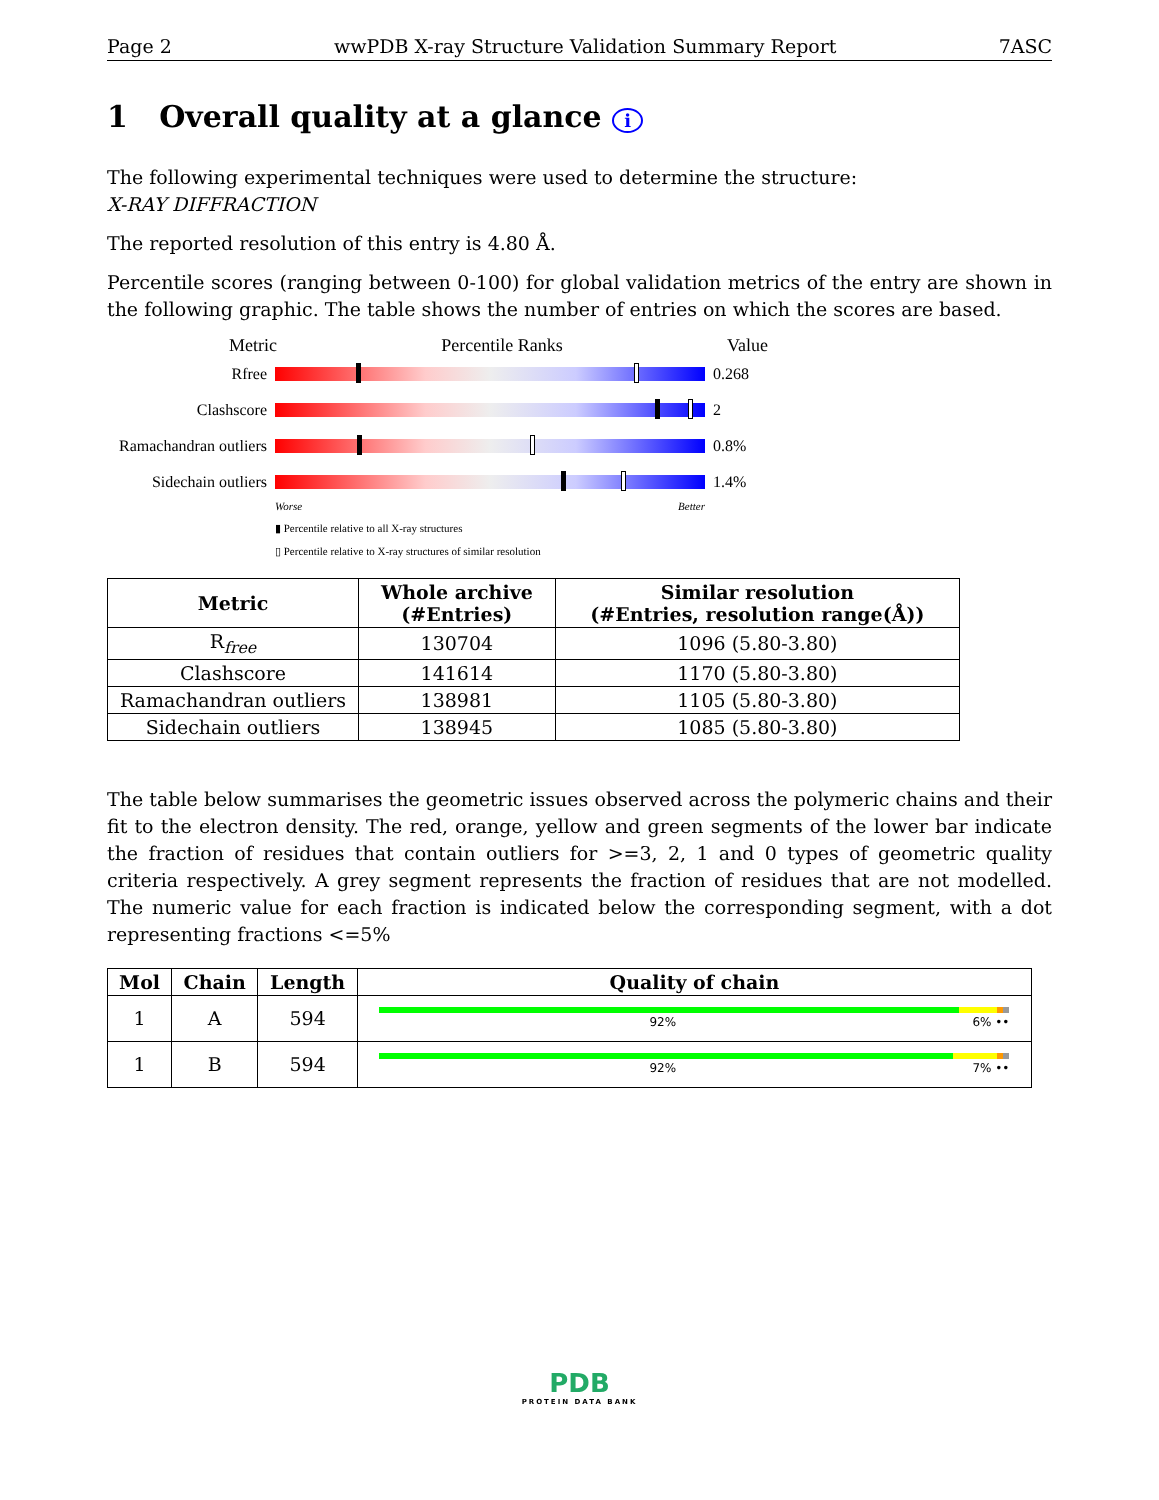Page 2 wwPDB X-ray Structure Validation Summary Report 7ASC
1 Overall quality at a glance i
The following experimental techniques were used to determine the structure:
X-RAY DIFFRACTION
The reported resolution of this entry is 4.80 Å.
Percentile scores (ranging between 0-100) for global validation metrics of the entry are shown in the following graphic. The table shows the number of entries on which the scores are based.
Metric Percentile Ranks Value
Rfree 0.268
Clashscore 2
Ramachandran outliers
0.8%
Sidechain outliers
1.4%
Worse Better
▮ Percentile relative to all X-ray structures
▯ Percentile relative to X-ray structures of similar resolution
| Metric | Whole archive (#Entries) | Similar resolution (#Entries, resolution range(Å)) |
| --- | --- | --- |
| R<sub>free</sub> | 130704 | 1096 (5.80-3.80) |
| Clashscore | 141614 | 1170 (5.80-3.80) |
| Ramachandran outliers | 138981 | 1105 (5.80-3.80) |
| Sidechain outliers | 138945 | 1085 (5.80-3.80) |
The table below summarises the geometric issues observed across the polymeric chains and their fit to the electron density. The red, orange, yellow and green segments of the lower bar indicate the fraction of residues that contain outliers for >=3, 2, 1 and 0 types of geometric quality criteria respectively. A grey segment represents the fraction of residues that are not modelled. The numeric value for each fraction is indicated below the corresponding segment, with a dot representing fractions <=5%
| Mol | Chain | Length | Quality of chain |
| --- | --- | --- | --- |
| 1 | A | 594 | 92% 6% •• |
| 1 | B | 594 | 92% 7% •• |
PDB
PROTEIN DATA BANK